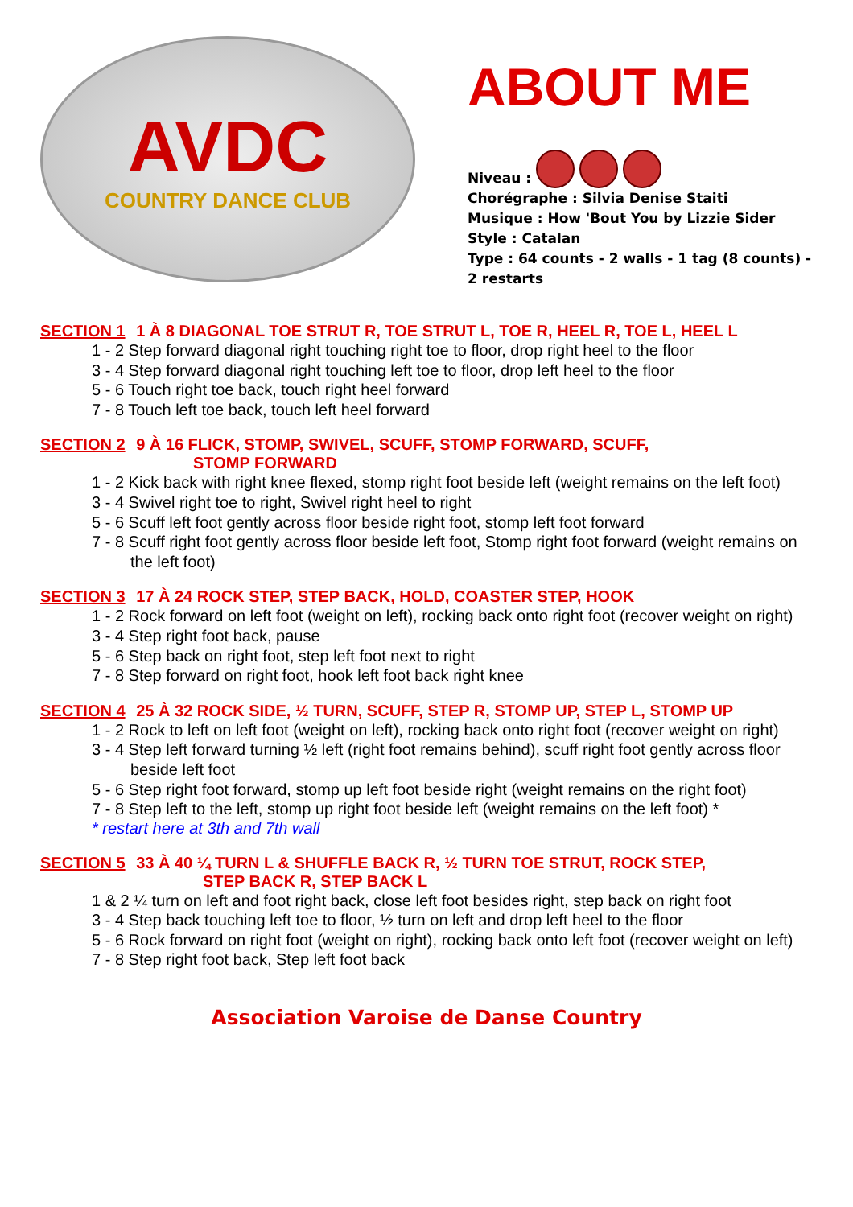AVDC
COUNTRY DANCE CLUB
ABOUT ME
Niveau :
Chorégraphe : Silvia Denise Staiti
Musique : How 'Bout You by Lizzie Sider
Style : Catalan
Type : 64 counts - 2 walls - 1 tag (8 counts) -
2 restarts
SECTION 1 1 À 8 DIAGONAL TOE STRUT R, TOE STRUT L, TOE R, HEEL R, TOE L, HEEL L
1 - 2 Step forward diagonal right touching right toe to floor, drop right heel to the floor
3 - 4 Step forward diagonal right touching left toe to floor, drop left heel to the floor
5 - 6 Touch right toe back, touch right heel forward
7 - 8 Touch left toe back, touch left heel forward
SECTION 2 9 À 16 FLICK, STOMP, SWIVEL, SCUFF, STOMP FORWARD, SCUFF,
STOMP FORWARD
1 - 2 Kick back with right knee flexed, stomp right foot beside left (weight remains on the left foot)
3 - 4 Swivel right toe to right, Swivel right heel to right
5 - 6 Scuff left foot gently across floor beside right foot, stomp left foot forward
7 - 8 Scuff right foot gently across floor beside left foot, Stomp right foot forward (weight remains on the left foot)
SECTION 3 17 À 24 ROCK STEP, STEP BACK, HOLD, COASTER STEP, HOOK
1 - 2 Rock forward on left foot (weight on left), rocking back onto right foot (recover weight on right)
3 - 4 Step right foot back, pause
5 - 6 Step back on right foot, step left foot next to right
7 - 8 Step forward on right foot, hook left foot back right knee
SECTION 4 25 À 32 ROCK SIDE, ½ TURN, SCUFF, STEP R, STOMP UP, STEP L, STOMP UP
1 - 2 Rock to left on left foot (weight on left), rocking back onto right foot (recover weight on right)
3 - 4 Step left forward turning ½ left (right foot remains behind), scuff right foot gently across floor beside left foot
5 - 6 Step right foot forward, stomp up left foot beside right (weight remains on the right foot)
7 - 8 Step left to the left, stomp up right foot beside left (weight remains on the left foot) *
* restart here at 3th and 7th wall
SECTION 5 33 À 40 ¼ TURN L & SHUFFLE BACK R, ½ TURN TOE STRUT, ROCK STEP,
STEP BACK R, STEP BACK L
1 & 2 ¼ turn on left and foot right back, close left foot besides right, step back on right foot
3 - 4 Step back touching left toe to floor, ½ turn on left and drop left heel to the floor
5 - 6 Rock forward on right foot (weight on right), rocking back onto left foot (recover weight on left)
7 - 8 Step right foot back, Step left foot back
Association Varoise de Danse Country